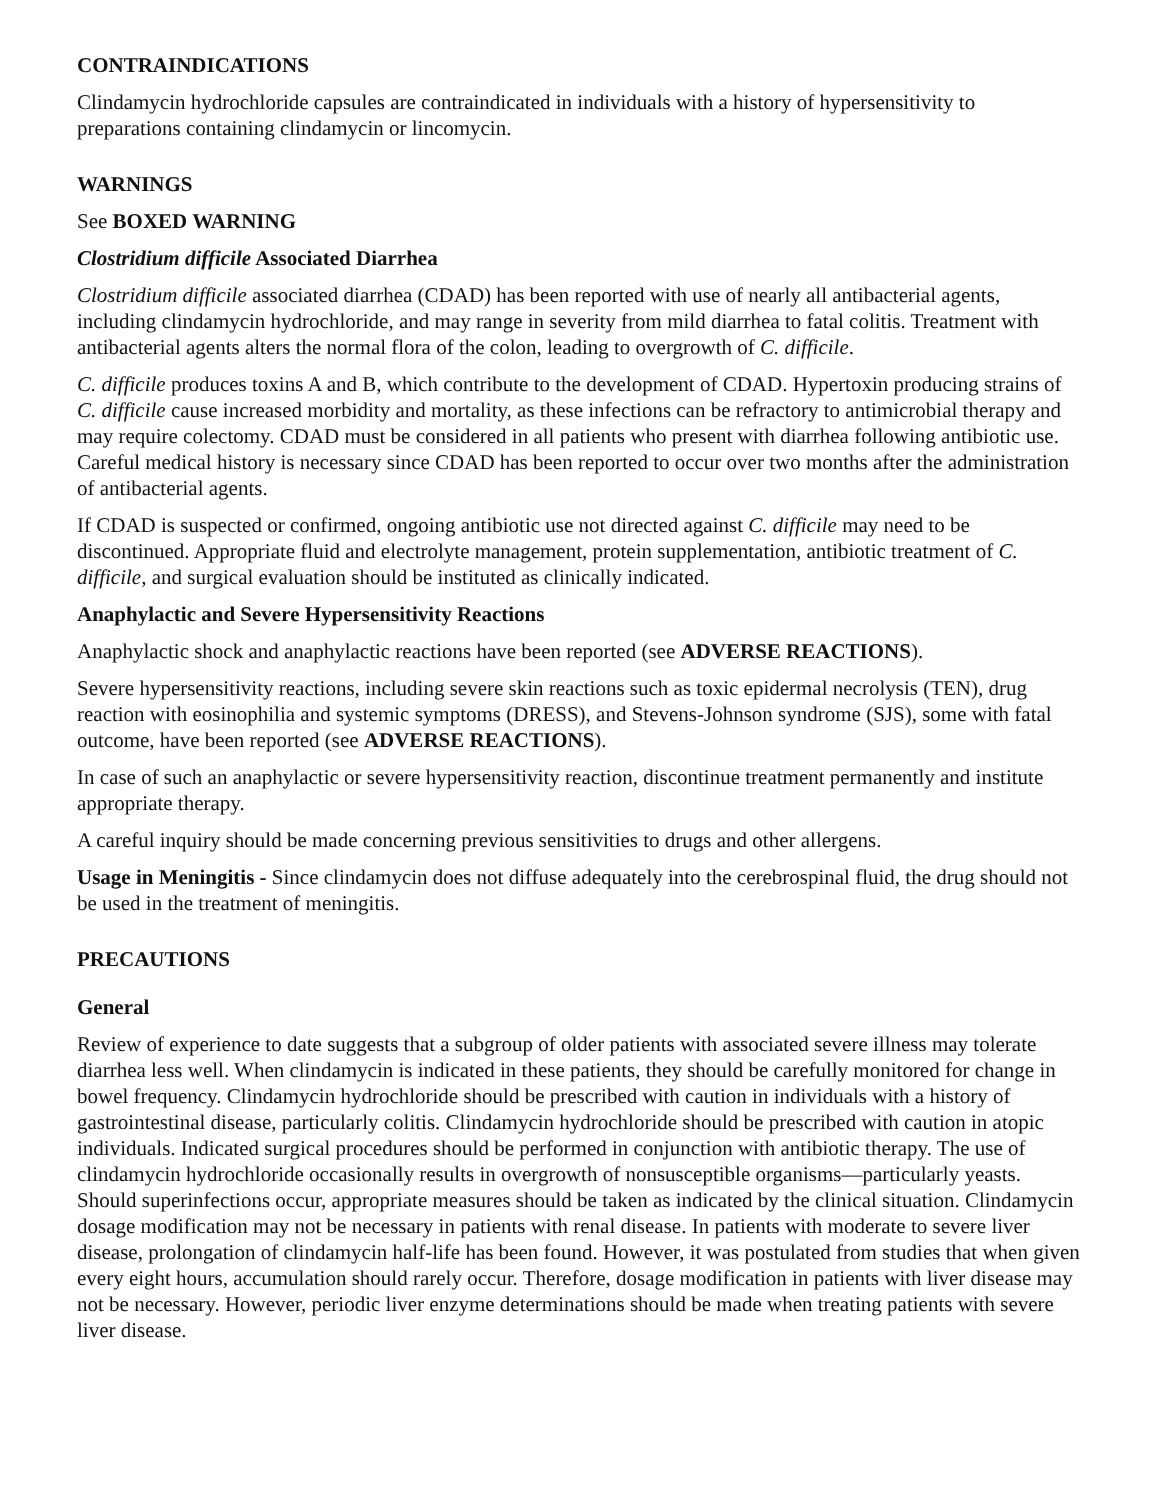CONTRAINDICATIONS
Clindamycin hydrochloride capsules are contraindicated in individuals with a history of hypersensitivity to preparations containing clindamycin or lincomycin.
WARNINGS
See BOXED WARNING
Clostridium difficile Associated Diarrhea
Clostridium difficile associated diarrhea (CDAD) has been reported with use of nearly all antibacterial agents, including clindamycin hydrochloride, and may range in severity from mild diarrhea to fatal colitis. Treatment with antibacterial agents alters the normal flora of the colon, leading to overgrowth of C. difficile.
C. difficile produces toxins A and B, which contribute to the development of CDAD. Hypertoxin producing strains of C. difficile cause increased morbidity and mortality, as these infections can be refractory to antimicrobial therapy and may require colectomy. CDAD must be considered in all patients who present with diarrhea following antibiotic use. Careful medical history is necessary since CDAD has been reported to occur over two months after the administration of antibacterial agents.
If CDAD is suspected or confirmed, ongoing antibiotic use not directed against C. difficile may need to be discontinued. Appropriate fluid and electrolyte management, protein supplementation, antibiotic treatment of C. difficile, and surgical evaluation should be instituted as clinically indicated.
Anaphylactic and Severe Hypersensitivity Reactions
Anaphylactic shock and anaphylactic reactions have been reported (see ADVERSE REACTIONS).
Severe hypersensitivity reactions, including severe skin reactions such as toxic epidermal necrolysis (TEN), drug reaction with eosinophilia and systemic symptoms (DRESS), and Stevens-Johnson syndrome (SJS), some with fatal outcome, have been reported (see ADVERSE REACTIONS).
In case of such an anaphylactic or severe hypersensitivity reaction, discontinue treatment permanently and institute appropriate therapy.
A careful inquiry should be made concerning previous sensitivities to drugs and other allergens.
Usage in Meningitis - Since clindamycin does not diffuse adequately into the cerebrospinal fluid, the drug should not be used in the treatment of meningitis.
PRECAUTIONS
General
Review of experience to date suggests that a subgroup of older patients with associated severe illness may tolerate diarrhea less well. When clindamycin is indicated in these patients, they should be carefully monitored for change in bowel frequency. Clindamycin hydrochloride should be prescribed with caution in individuals with a history of gastrointestinal disease, particularly colitis. Clindamycin hydrochloride should be prescribed with caution in atopic individuals. Indicated surgical procedures should be performed in conjunction with antibiotic therapy. The use of clindamycin hydrochloride occasionally results in overgrowth of nonsusceptible organisms—particularly yeasts. Should superinfections occur, appropriate measures should be taken as indicated by the clinical situation. Clindamycin dosage modification may not be necessary in patients with renal disease. In patients with moderate to severe liver disease, prolongation of clindamycin half-life has been found. However, it was postulated from studies that when given every eight hours, accumulation should rarely occur. Therefore, dosage modification in patients with liver disease may not be necessary. However, periodic liver enzyme determinations should be made when treating patients with severe liver disease.